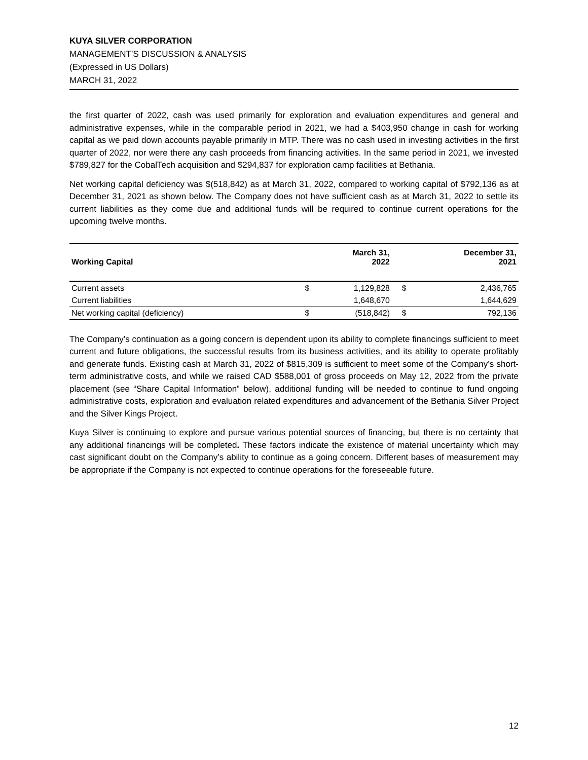KUYA SILVER CORPORATION
MANAGEMENT’S DISCUSSION & ANALYSIS
(Expressed in US Dollars)
MARCH 31, 2022
the first quarter of 2022, cash was used primarily for exploration and evaluation expenditures and general and administrative expenses, while in the comparable period in 2021, we had a $403,950 change in cash for working capital as we paid down accounts payable primarily in MTP. There was no cash used in investing activities in the first quarter of 2022, nor were there any cash proceeds from financing activities. In the same period in 2021, we invested $789,827 for the CobalTech acquisition and $294,837 for exploration camp facilities at Bethania.
Net working capital deficiency was $(518,842) as at March 31, 2022, compared to working capital of $792,136 as at December 31, 2021 as shown below. The Company does not have sufficient cash as at March 31, 2022 to settle its current liabilities as they come due and additional funds will be required to continue current operations for the upcoming twelve months.
| Working Capital | | March 31, 2022 | | December 31, 2021 |
| --- | --- | --- | --- | --- |
| Current assets | $ | 1,129,828 | $ | 2,436,765 |
| Current liabilities | | 1,648,670 | | 1,644,629 |
| Net working capital (deficiency) | $ | (518,842) | $ | 792,136 |
The Company’s continuation as a going concern is dependent upon its ability to complete financings sufficient to meet current and future obligations, the successful results from its business activities, and its ability to operate profitably and generate funds. Existing cash at March 31, 2022 of $815,309 is sufficient to meet some of the Company’s short-term administrative costs, and while we raised CAD $588,001 of gross proceeds on May 12, 2022 from the private placement (see “Share Capital Information” below), additional funding will be needed to continue to fund ongoing administrative costs, exploration and evaluation related expenditures and advancement of the Bethania Silver Project and the Silver Kings Project.
Kuya Silver is continuing to explore and pursue various potential sources of financing, but there is no certainty that any additional financings will be completed. These factors indicate the existence of material uncertainty which may cast significant doubt on the Company’s ability to continue as a going concern. Different bases of measurement may be appropriate if the Company is not expected to continue operations for the foreseeable future.
12